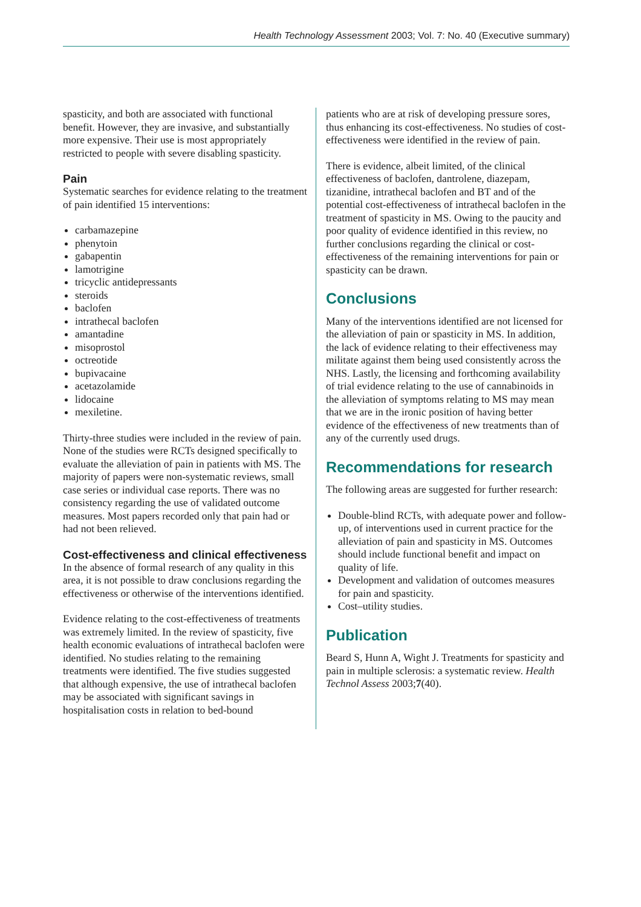Health Technology Assessment 2003; Vol. 7: No. 40 (Executive summary)
spasticity, and both are associated with functional benefit. However, they are invasive, and substantially more expensive. Their use is most appropriately restricted to people with severe disabling spasticity.
Pain
Systematic searches for evidence relating to the treatment of pain identified 15 interventions:
carbamazepine
phenytoin
gabapentin
lamotrigine
tricyclic antidepressants
steroids
baclofen
intrathecal baclofen
amantadine
misoprostol
octreotide
bupivacaine
acetazolamide
lidocaine
mexiletine.
Thirty-three studies were included in the review of pain. None of the studies were RCTs designed specifically to evaluate the alleviation of pain in patients with MS. The majority of papers were non-systematic reviews, small case series or individual case reports. There was no consistency regarding the use of validated outcome measures. Most papers recorded only that pain had or had not been relieved.
Cost-effectiveness and clinical effectiveness
In the absence of formal research of any quality in this area, it is not possible to draw conclusions regarding the effectiveness or otherwise of the interventions identified.
Evidence relating to the cost-effectiveness of treatments was extremely limited. In the review of spasticity, five health economic evaluations of intrathecal baclofen were identified. No studies relating to the remaining treatments were identified. The five studies suggested that although expensive, the use of intrathecal baclofen may be associated with significant savings in hospitalisation costs in relation to bed-bound
patients who are at risk of developing pressure sores, thus enhancing its cost-effectiveness. No studies of cost-effectiveness were identified in the review of pain.
There is evidence, albeit limited, of the clinical effectiveness of baclofen, dantrolene, diazepam, tizanidine, intrathecal baclofen and BT and of the potential cost-effectiveness of intrathecal baclofen in the treatment of spasticity in MS. Owing to the paucity and poor quality of evidence identified in this review, no further conclusions regarding the clinical or cost-effectiveness of the remaining interventions for pain or spasticity can be drawn.
Conclusions
Many of the interventions identified are not licensed for the alleviation of pain or spasticity in MS. In addition, the lack of evidence relating to their effectiveness may militate against them being used consistently across the NHS. Lastly, the licensing and forthcoming availability of trial evidence relating to the use of cannabinoids in the alleviation of symptoms relating to MS may mean that we are in the ironic position of having better evidence of the effectiveness of new treatments than of any of the currently used drugs.
Recommendations for research
The following areas are suggested for further research:
Double-blind RCTs, with adequate power and follow-up, of interventions used in current practice for the alleviation of pain and spasticity in MS. Outcomes should include functional benefit and impact on quality of life.
Development and validation of outcomes measures for pain and spasticity.
Cost–utility studies.
Publication
Beard S, Hunn A, Wight J. Treatments for spasticity and pain in multiple sclerosis: a systematic review. Health Technol Assess 2003;7(40).